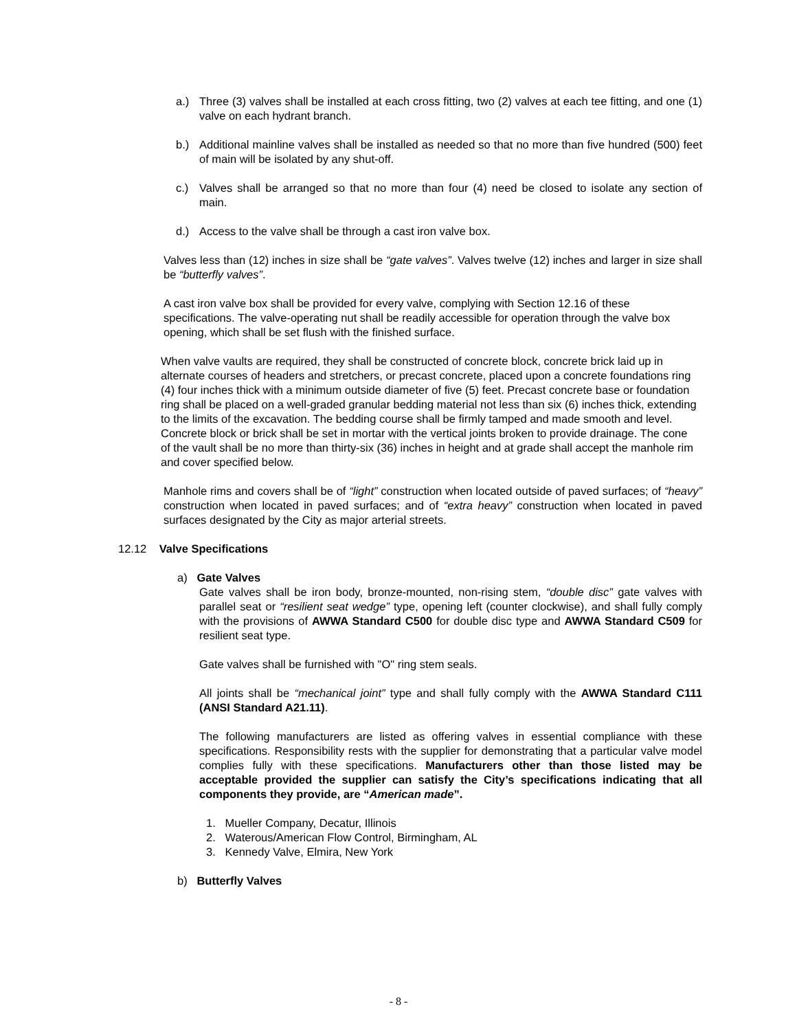a.) Three (3) valves shall be installed at each cross fitting, two (2) valves at each tee fitting, and one (1) valve on each hydrant branch.
b.) Additional mainline valves shall be installed as needed so that no more than five hundred (500) feet of main will be isolated by any shut-off.
c.) Valves shall be arranged so that no more than four (4) need be closed to isolate any section of main.
d.) Access to the valve shall be through a cast iron valve box.
Valves less than (12) inches in size shall be “gate valves”. Valves twelve (12) inches and larger in size shall be “butterfly valves”.
A cast iron valve box shall be provided for every valve, complying with Section 12.16 of these specifications. The valve-operating nut shall be readily accessible for operation through the valve box opening, which shall be set flush with the finished surface.
When valve vaults are required, they shall be constructed of concrete block, concrete brick laid up in alternate courses of headers and stretchers, or precast concrete, placed upon a concrete foundations ring (4) four inches thick with a minimum outside diameter of five (5) feet. Precast concrete base or foundation ring shall be placed on a well-graded granular bedding material not less than six (6) inches thick, extending to the limits of the excavation. The bedding course shall be firmly tamped and made smooth and level. Concrete block or brick shall be set in mortar with the vertical joints broken to provide drainage. The cone of the vault shall be no more than thirty-six (36) inches in height and at grade shall accept the manhole rim and cover specified below.
Manhole rims and covers shall be of “light” construction when located outside of paved surfaces; of “heavy” construction when located in paved surfaces; and of “extra heavy” construction when located in paved surfaces designated by the City as major arterial streets.
12.12 Valve Specifications
a) Gate Valves
Gate valves shall be iron body, bronze-mounted, non-rising stem, “double disc” gate valves with parallel seat or “resilient seat wedge” type, opening left (counter clockwise), and shall fully comply with the provisions of AWWA Standard C500 for double disc type and AWWA Standard C509 for resilient seat type.
Gate valves shall be furnished with "O" ring stem seals.
All joints shall be “mechanical joint” type and shall fully comply with the AWWA Standard C111 (ANSI Standard A21.11).
The following manufacturers are listed as offering valves in essential compliance with these specifications. Responsibility rests with the supplier for demonstrating that a particular valve model complies fully with these specifications. Manufacturers other than those listed may be acceptable provided the supplier can satisfy the City’s specifications indicating that all components they provide, are “American made”.
1. Mueller Company, Decatur, Illinois
2. Waterous/American Flow Control, Birmingham, AL
3. Kennedy Valve, Elmira, New York
b) Butterfly Valves
- 8 -